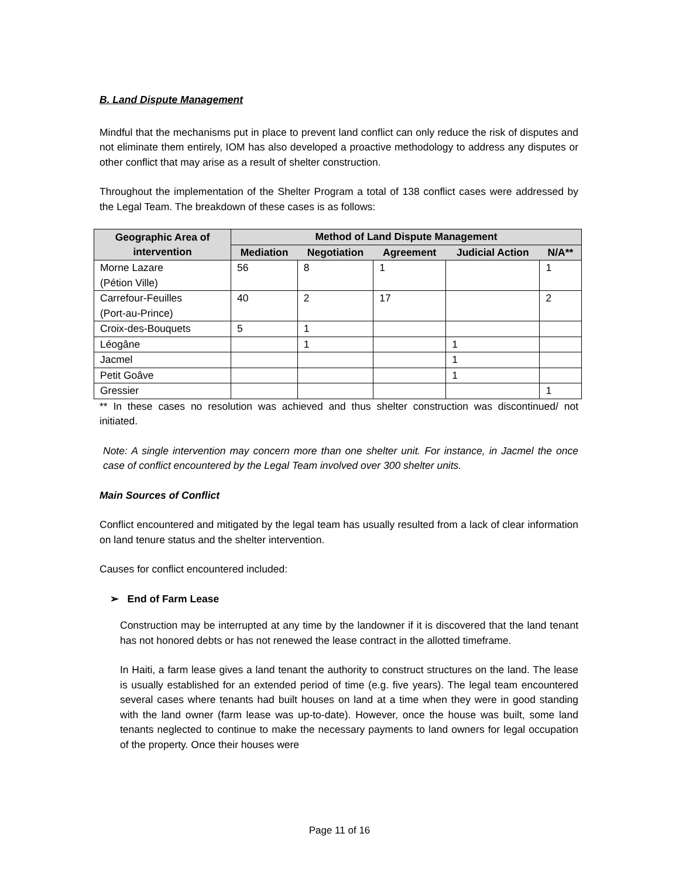B. Land Dispute Management
Mindful that the mechanisms put in place to prevent land conflict can only reduce the risk of disputes and not eliminate them entirely, IOM has also developed a proactive methodology to address any disputes or other conflict that may arise as a result of shelter construction.
Throughout the implementation of the Shelter Program a total of 138 conflict cases were addressed by the Legal Team. The breakdown of these cases is as follows:
| Geographic Area of intervention | Method of Land Dispute Management | | | | |
| --- | --- | --- | --- | --- | --- |
| | Mediation | Negotiation | Agreement | Judicial Action | N/A** |
| Morne Lazare (Pétion Ville) | 56 | 8 | 1 | | 1 |
| Carrefour-Feuilles (Port-au-Prince) | 40 | 2 | 17 | | 2 |
| Croix-des-Bouquets | 5 | 1 | | | |
| Léogâne | | 1 | | 1 | |
| Jacmel | | | | 1 | |
| Petit Goâve | | | | 1 | |
| Gressier | | | | | 1 |
** In these cases no resolution was achieved and thus shelter construction was discontinued/ not initiated.
Note: A single intervention may concern more than one shelter unit. For instance, in Jacmel the once case of conflict encountered by the Legal Team involved over 300 shelter units.
Main Sources of Conflict
Conflict encountered and mitigated by the legal team has usually resulted from a lack of clear information on land tenure status and the shelter intervention.
Causes for conflict encountered included:
➢ End of Farm Lease
Construction may be interrupted at any time by the landowner if it is discovered that the land tenant has not honored debts or has not renewed the lease contract in the allotted timeframe.
In Haiti, a farm lease gives a land tenant the authority to construct structures on the land. The lease is usually established for an extended period of time (e.g. five years). The legal team encountered several cases where tenants had built houses on land at a time when they were in good standing with the land owner (farm lease was up-to-date). However, once the house was built, some land tenants neglected to continue to make the necessary payments to land owners for legal occupation of the property. Once their houses were
Page 11 of 16